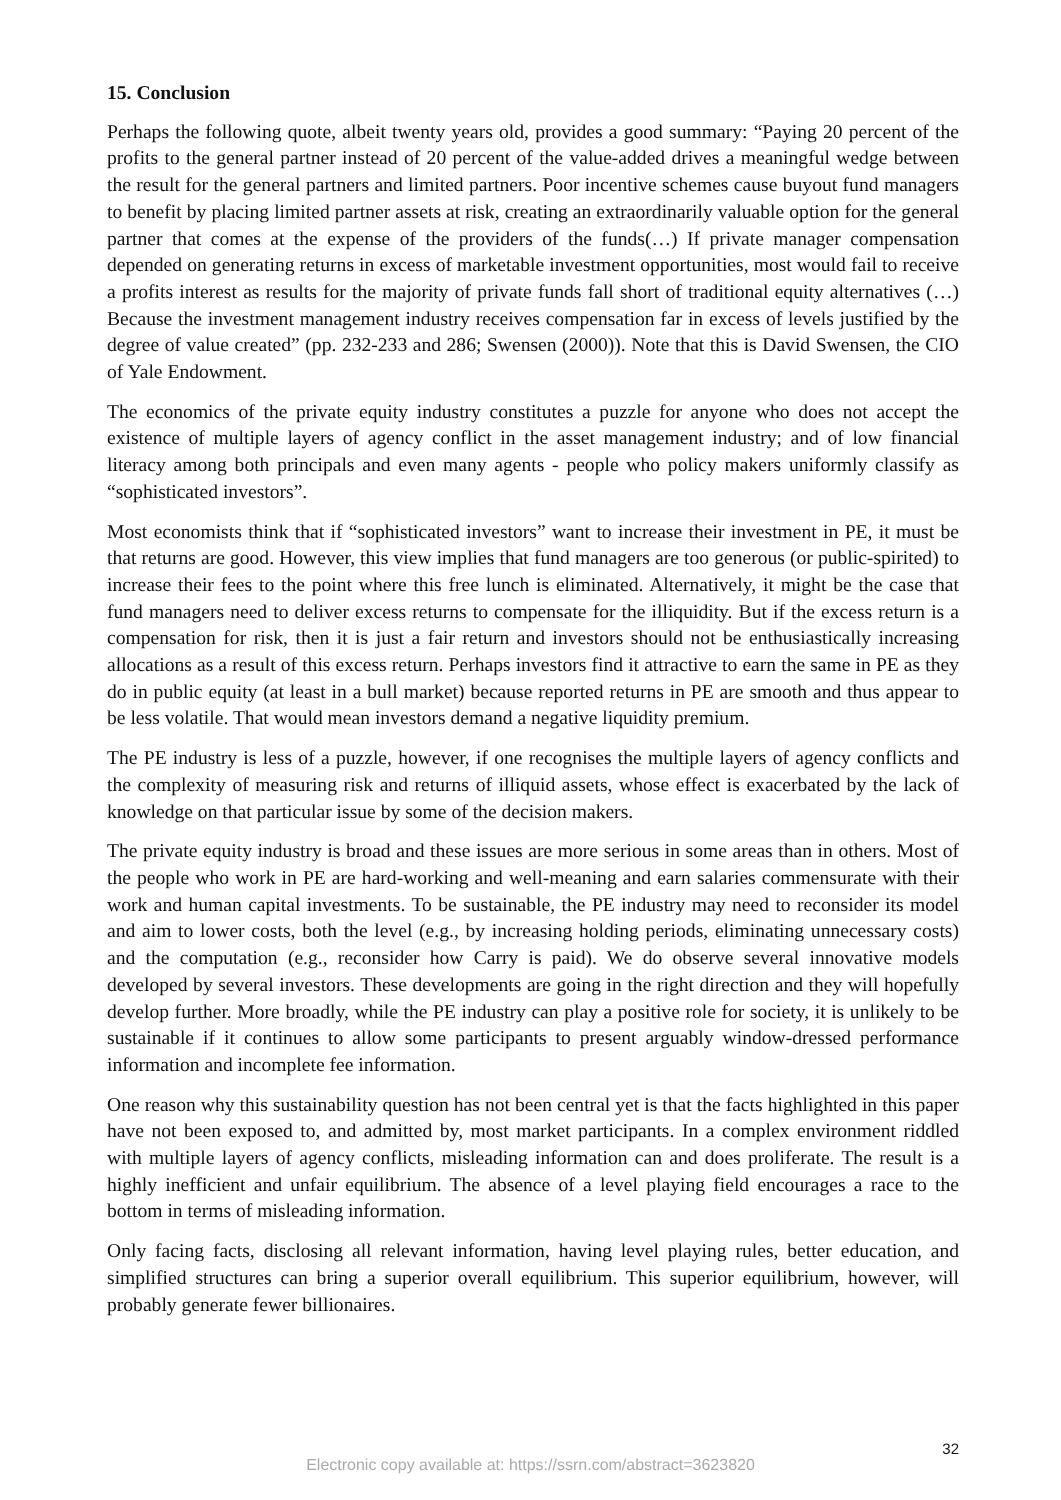15. Conclusion
Perhaps the following quote, albeit twenty years old, provides a good summary: “Paying 20 percent of the profits to the general partner instead of 20 percent of the value-added drives a meaningful wedge between the result for the general partners and limited partners. Poor incentive schemes cause buyout fund managers to benefit by placing limited partner assets at risk, creating an extraordinarily valuable option for the general partner that comes at the expense of the providers of the funds(…) If private manager compensation depended on generating returns in excess of marketable investment opportunities, most would fail to receive a profits interest as results for the majority of private funds fall short of traditional equity alternatives (…) Because the investment management industry receives compensation far in excess of levels justified by the degree of value created” (pp. 232-233 and 286; Swensen (2000)). Note that this is David Swensen, the CIO of Yale Endowment.
The economics of the private equity industry constitutes a puzzle for anyone who does not accept the existence of multiple layers of agency conflict in the asset management industry; and of low financial literacy among both principals and even many agents - people who policy makers uniformly classify as “sophisticated investors”.
Most economists think that if “sophisticated investors” want to increase their investment in PE, it must be that returns are good. However, this view implies that fund managers are too generous (or public-spirited) to increase their fees to the point where this free lunch is eliminated. Alternatively, it might be the case that fund managers need to deliver excess returns to compensate for the illiquidity. But if the excess return is a compensation for risk, then it is just a fair return and investors should not be enthusiastically increasing allocations as a result of this excess return. Perhaps investors find it attractive to earn the same in PE as they do in public equity (at least in a bull market) because reported returns in PE are smooth and thus appear to be less volatile. That would mean investors demand a negative liquidity premium.
The PE industry is less of a puzzle, however, if one recognises the multiple layers of agency conflicts and the complexity of measuring risk and returns of illiquid assets, whose effect is exacerbated by the lack of knowledge on that particular issue by some of the decision makers.
The private equity industry is broad and these issues are more serious in some areas than in others. Most of the people who work in PE are hard-working and well-meaning and earn salaries commensurate with their work and human capital investments. To be sustainable, the PE industry may need to reconsider its model and aim to lower costs, both the level (e.g., by increasing holding periods, eliminating unnecessary costs) and the computation (e.g., reconsider how Carry is paid). We do observe several innovative models developed by several investors. These developments are going in the right direction and they will hopefully develop further. More broadly, while the PE industry can play a positive role for society, it is unlikely to be sustainable if it continues to allow some participants to present arguably window-dressed performance information and incomplete fee information.
One reason why this sustainability question has not been central yet is that the facts highlighted in this paper have not been exposed to, and admitted by, most market participants. In a complex environment riddled with multiple layers of agency conflicts, misleading information can and does proliferate. The result is a highly inefficient and unfair equilibrium. The absence of a level playing field encourages a race to the bottom in terms of misleading information.
Only facing facts, disclosing all relevant information, having level playing rules, better education, and simplified structures can bring a superior overall equilibrium. This superior equilibrium, however, will probably generate fewer billionaires.
32
Electronic copy available at: https://ssrn.com/abstract=3623820